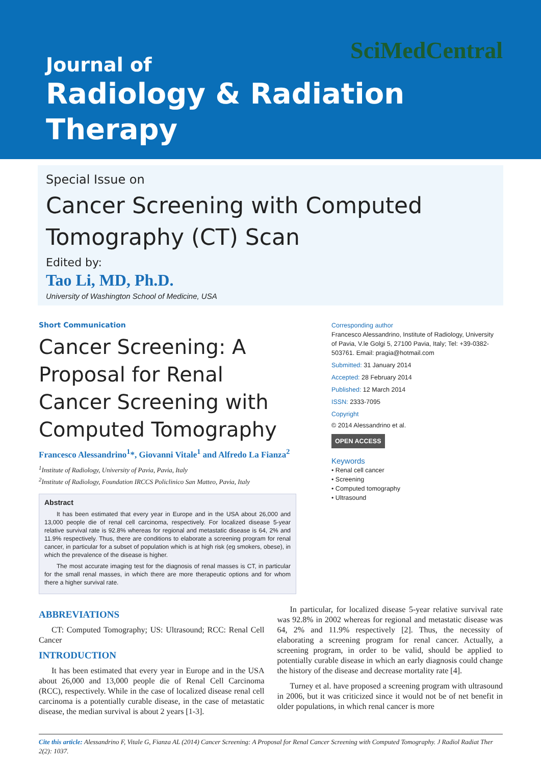SciMedCentral
Journal of
Radiology & Radiation
Therapy
Special Issue on
Cancer Screening with Computed Tomography (CT) Scan
Edited by:
Tao Li, MD, Ph.D.
University of Washington School of Medicine, USA
Short Communication
Cancer Screening: A Proposal for Renal Cancer Screening with Computed Tomography
Francesco Alessandrino<sup>1</sup>*, Giovanni Vitale<sup>1</sup> and Alfredo La Fianza<sup>2</sup>
<sup>1</sup> Institute of Radiology, University of Pavia, Pavia, Italy
<sup>2</sup> Institute of Radiology, Foundation IRCCS Policlinico San Matteo, Pavia, Italy
Abstract
It has been estimated that every year in Europe and in the USA about 26,000 and 13,000 people die of renal cell carcinoma, respectively. For localized disease 5-year relative survival rate is 92.8% whereas for regional and metastatic disease is 64, 2% and 11.9% respectively. Thus, there are conditions to elaborate a screening program for renal cancer, in particular for a subset of population which is at high risk (eg smokers, obese), in which the prevalence of the disease is higher.
The most accurate imaging test for the diagnosis of renal masses is CT, in particular for the small renal masses, in which there are more therapeutic options and for whom there a higher survival rate.
Corresponding author
Francesco Alessandrino, Institute of Radiology, University of Pavia, V.le Golgi 5, 27100 Pavia, Italy; Tel: +39-0382-503761. Email: pragia@hotmail.com
Submitted: 31 January 2014
Accepted: 28 February 2014
Published: 12 March 2014
ISSN: 2333-7095
Copyright
© 2014 Alessandrino et al.
OPEN ACCESS
Keywords
• Renal cell cancer
• Screening
• Computed tomography
• Ultrasound
ABBREVIATIONS
CT: Computed Tomography; US: Ultrasound; RCC: Renal Cell Cancer
INTRODUCTION
It has been estimated that every year in Europe and in the USA about 26,000 and 13,000 people die of Renal Cell Carcinoma (RCC), respectively. While in the case of localized disease renal cell carcinoma is a potentially curable disease, in the case of metastatic disease, the median survival is about 2 years [1-3].
In particular, for localized disease 5-year relative survival rate was 92.8% in 2002 whereas for regional and metastatic disease was 64, 2% and 11.9% respectively [2]. Thus, the necessity of elaborating a screening program for renal cancer. Actually, a screening program, in order to be valid, should be applied to potentially curable disease in which an early diagnosis could change the history of the disease and decrease mortality rate [4].
Turney et al. have proposed a screening program with ultrasound in 2006, but it was criticized since it would not be of net benefit in older populations, in which renal cancer is more
Cite this article: Alessandrino F, Vitale G, Fianza AL (2014) Cancer Screening: A Proposal for Renal Cancer Screening with Computed Tomography. J Radiol Radiat Ther 2(2): 1037.